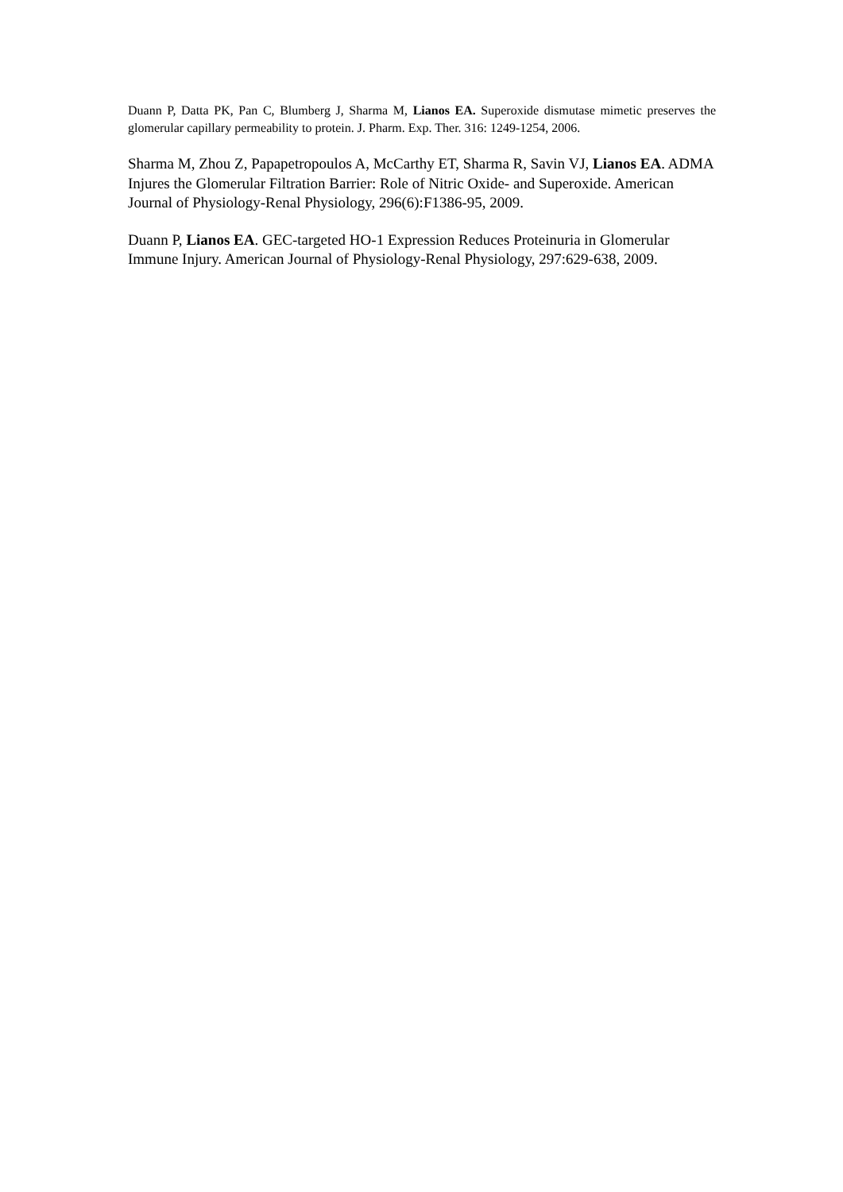Duann P, Datta PK, Pan C, Blumberg J, Sharma M, Lianos EA. Superoxide dismutase mimetic preserves the glomerular capillary permeability to protein. J. Pharm. Exp. Ther. 316: 1249-1254, 2006.
Sharma M, Zhou Z, Papapetropoulos A, McCarthy ET, Sharma R, Savin VJ, Lianos EA. ADMA Injures the Glomerular Filtration Barrier: Role of Nitric Oxide- and Superoxide. American Journal of Physiology-Renal Physiology, 296(6):F1386-95, 2009.
Duann P, Lianos EA. GEC-targeted HO-1 Expression Reduces Proteinuria in Glomerular Immune Injury. American Journal of Physiology-Renal Physiology, 297:629-638, 2009.